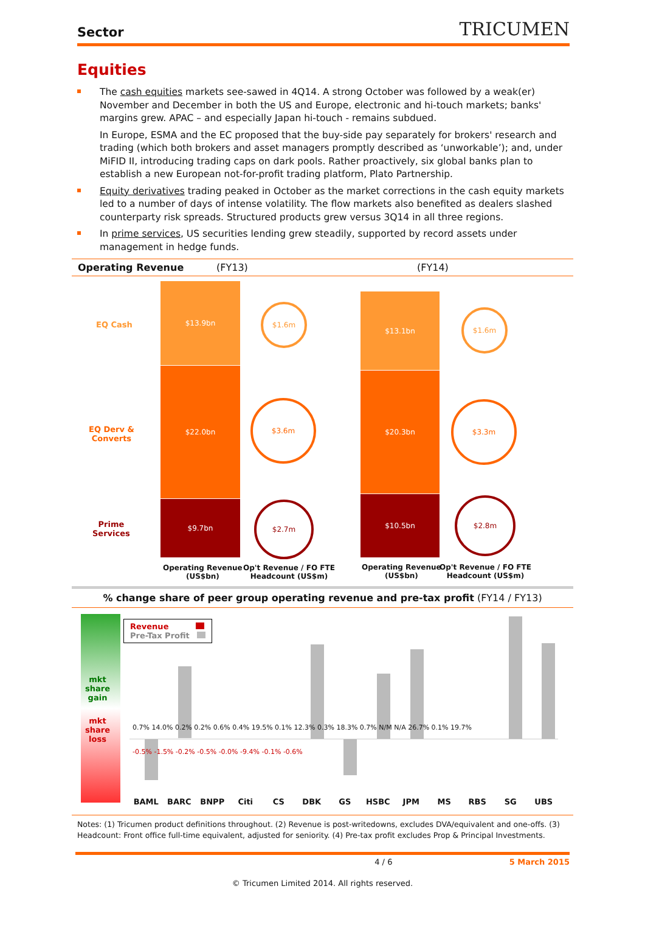Sector
TRICUMEN
Equities
The cash equities markets see-sawed in 4Q14. A strong October was followed by a weak(er) November and December in both the US and Europe, electronic and hi-touch markets; banks' margins grew. APAC – and especially Japan hi-touch - remains subdued.
In Europe, ESMA and the EC proposed that the buy-side pay separately for brokers' research and trading (which both brokers and asset managers promptly described as ‘unworkable’); and, under MiFID II, introducing trading caps on dark pools. Rather proactively, six global banks plan to establish a new European not-for-profit trading platform, Plato Partnership.
Equity derivatives trading peaked in October as the market corrections in the cash equity markets led to a number of days of intense volatility. The flow markets also benefited as dealers slashed counterparty risk spreads. Structured products grew versus 3Q14 in all three regions.
In prime services, US securities lending grew steadily, supported by record assets under management in hedge funds.
Operating Revenue (FY13) (FY14)
EQ Cash
EQ Derv &
Converts
Prime
Services
$13.9bn
$22.0bn
$9.7bn
$1.6m
$3.6m
$2.7m
$13.1bn
$20.3bn
$10.5bn
$1.6m
$3.3m
$2.8m
Operating Revenue
(US$bn)
Op't Revenue / FO FTE
Headcount (US$m)
Operating Revenue
(US$bn)
Op't Revenue / FO FTE
Headcount (US$m)
% change share of peer group operating revenue and pre-tax profit (FY14 / FY13)
mkt
share
gain
mkt
share
loss
Revenue
Pre-Tax Profit
-0.5% -1.5% -0.2% -0.5% -0.0% -9.4% -0.1% -0.6%
0.7% 14.0% 0.2% 0.2% 0.6% 0.4% 19.5% 0.1% 12.3% 0.3% 18.3% 0.7% N/M N/A 26.7% 0.1% 19.7%
BAML BARC BNPP Citi CS DBK GS HSBC JPM MS RBS SG UBS
Notes: (1) Tricumen product definitions throughout. (2) Revenue is post-writedowns, excludes DVA/equivalent and one-offs. (3) Headcount: Front office full-time equivalent, adjusted for seniority. (4) Pre-tax profit excludes Prop & Principal Investments.
4 / 6 5 March 2015
© Tricumen Limited 2014. All rights reserved.